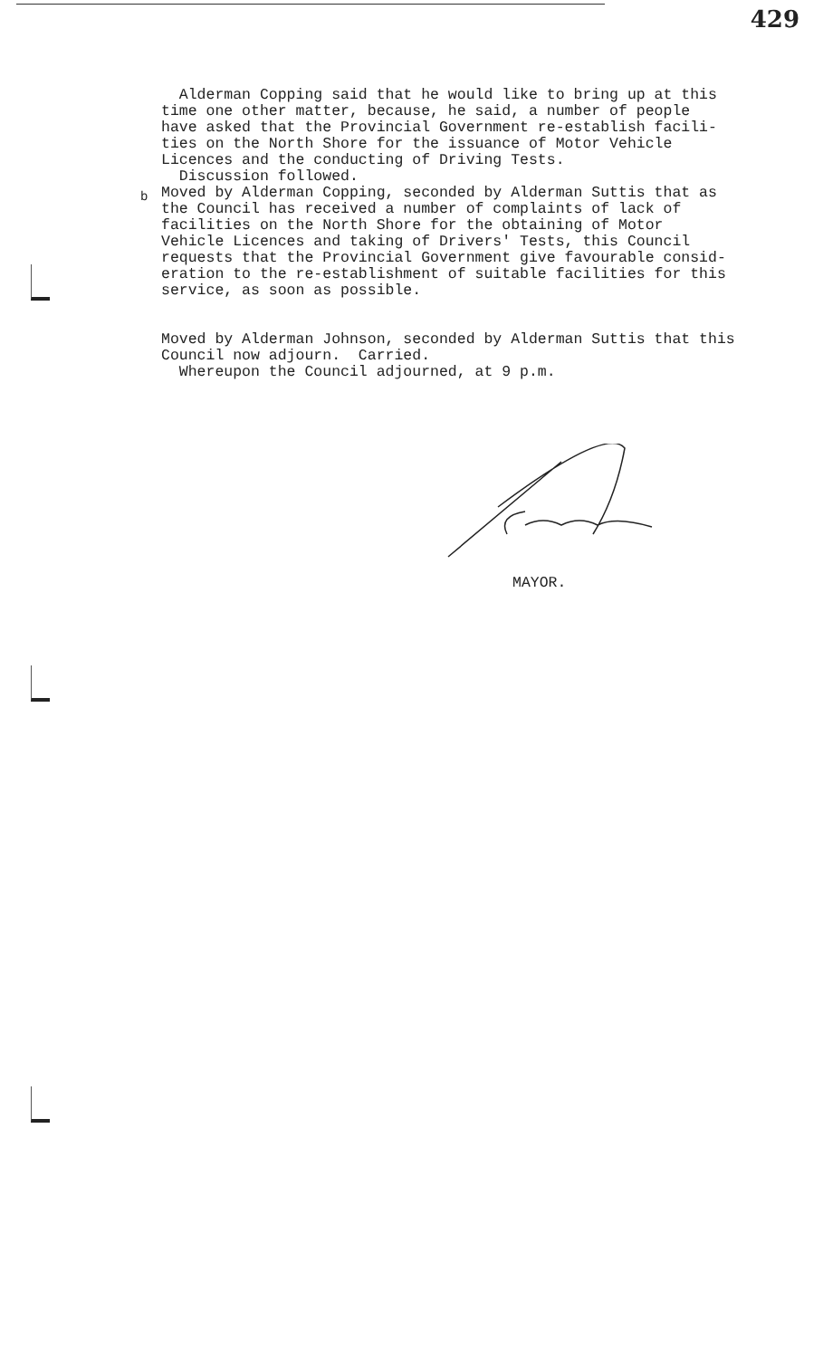429
b
Alderman Copping said that he would like to bring up at this time one other matter, because, he said, a number of people have asked that the Provincial Government re-establish facili- ties on the North Shore for the issuance of Motor Vehicle Licences and the conducting of Driving Tests. Discussion followed. Moved by Alderman Copping, seconded by Alderman Suttis that as the Council has received a number of complaints of lack of facilities on the North Shore for the obtaining of Motor Vehicle Licences and taking of Drivers' Tests, this Council requests that the Provincial Government give favourable consid- eration to the re-establishment of suitable facilities for this service, as soon as possible. Moved by Alderman Johnson, seconded by Alderman Suttis that this Council now adjourn. Carried. Whereupon the Council adjourned, at 9 p.m.
MAYOR.